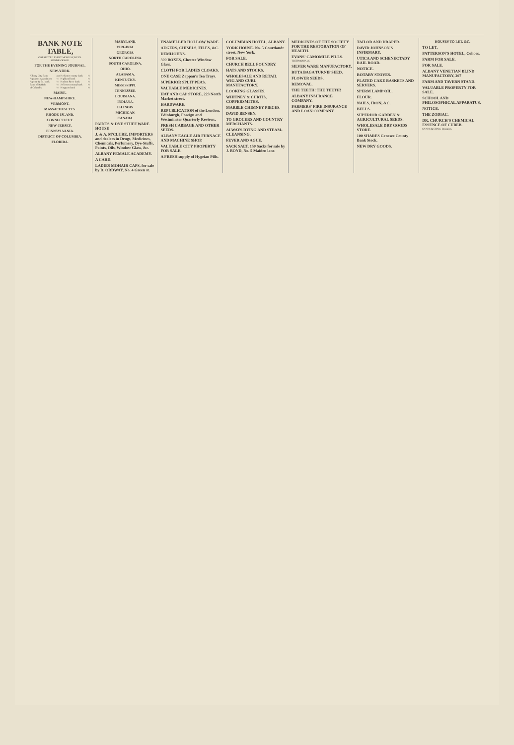BANK NOTE TABLE,
CORRECTED EVERY MONDAY, BY JN. HENDRICKSON.
FOR THE EVENING JOURNAL.
NEW-YORK.
| Albany City Bank | par | Herkimer county bank | ½ |
| Aqueduct Association | ½ | Highland bank | ½ |
| Agency & Ex. bank | ½ | Hudson River bank | ½ |
| Bank of Buffalo | ½ | Jefferson county bank | ½ |
| of Columbia | ½ | Kingston bank | ½ |
MAINE.
NEW-HAMPSHIRE.
VERMONT.
MASSACHUSETTS.
RHODE-ISLAND.
CONNECTICUT.
NEW-JERSEY.
PENNSYLVANIA.
DISTRICT OF COLUMBIA.
FLORIDA.
MARYLAND.
VIRGINIA.
GEORGIA.
NORTH CAROLINA.
SOUTH CAROLINA.
OHIO.
ALABAMA.
KENTUCKY.
MISSISSIPPI.
TENNESSEE.
LOUISIANA.
INDIANA.
ILLINOIS.
MICHIGAN.
CANADA.
PAINTS & DYE STUFF WARE HOUSE
J. & A. M'CLURE, IMPORTERS and dealers in Drugs, Medicines, Chemicals, Perfumery, Dye-Stuffs, Paints, Oils, Window Glass, &c.
ALBANY FEMALE ACADEMY.
A CARD.
LADIES MOHAIR CAPS, for sale by D. ORDWAY, No. 4 Green st.
ENAMELLED HOLLOW WARE.
AUGERS, CHISELS, FILES, &C.
DEMIJOHNS.
300 BOXES, Chester Window Glass.
CLOTH FOR LADIES CLOAKS.
ONE CASE Zappan's Tea Trays.
SUPERIOR SPLIT PEAS.
VALUABLE MEDICINES.
HAT AND CAP STORE, 223 North Market street.
HARDWARE.
REPUBLICATION of the London, Edinburgh, Foreign and Westminster Quarterly Reviews.
FRESH CABBAGE AND OTHER SEEDS.
ALBANY EAGLE AIR FURNACE AND MACHINE SHOP.
VALUABLE CITY PROPERTY FOR SALE.
A FRESH supply of Hygeian Pills.
COLUMBIAN HOTEL, ALBANY.
YORK HOUSE. No. 5 Courtlandt street, New York.
FOR SALE.
CHURCH BELL FOUNDRY.
HATS AND STOCKS.
WHOLESALE AND RETAIL WIG AND CURL MANUFACTORY.
LOOKING GLASSES.
WHITNEY & CURTIS, COPPERSMITHS.
MARBLE CHIMNEY PIECES.
DAVID BENSEN.
TO GROCERS AND COUNTRY MERCHANTS.
ALWAYS DYING AND STEAM-CLEANSING.
FEVER AND AGUE.
SACK SALT. 150 Sacks for sale by J. BOYD, No. 5 Maiden lane.
MEDICINES OF THE SOCIETY FOR THE RESTORATION OF HEALTH.
EVANS' CAMOMILE PILLS.
TESTIMONIALS.
SILVER WARE MANUFACTORY.
RUTA BAGA TURNIP SEED.
FLOWER SEEDS.
REMOVAL.
THE TEETH! THE TEETH!
ALBANY INSURANCE COMPANY.
FARMERS' FIRE INSURANCE AND LOAN COMPANY.
TAILOR AND DRAPER.
DAVID JOHNSON'S INFIRMARY.
UTICA AND SCHENECTADY RAIL ROAD.
NOTICE.
ROTARY STOVES.
PLATED CAKE BASKETS AND SERVERS.
SPERM LAMP OIL.
FLOUR.
NAILS, IRON, &C.
BELLS.
SUPERIOR GARDEN & AGRICULTURAL SEEDS.
WHOLESALE DRY GOODS STORE.
100 SHARES Genesee County Bank Stock.
NEW DRY GOODS.
HOUSES TO LET, &C.
TO LET.
PATTERSON'S HOTEL, Cohoes.
FARM FOR SALE.
FOR SALE.
ALBANY VENETIAN BLIND MANUFACTORY, 267
FARM AND TAVERN STAND.
VALUABLE PROPERTY FOR SALE.
SCHOOL AND PHILOSOPHICAL APPARATUS.
NOTICE.
THE ZODIAC.
DR. CHURCH'S CHEMICAL ESSENCE OF CUBEB.
SANDS & SHAW, Druggists.